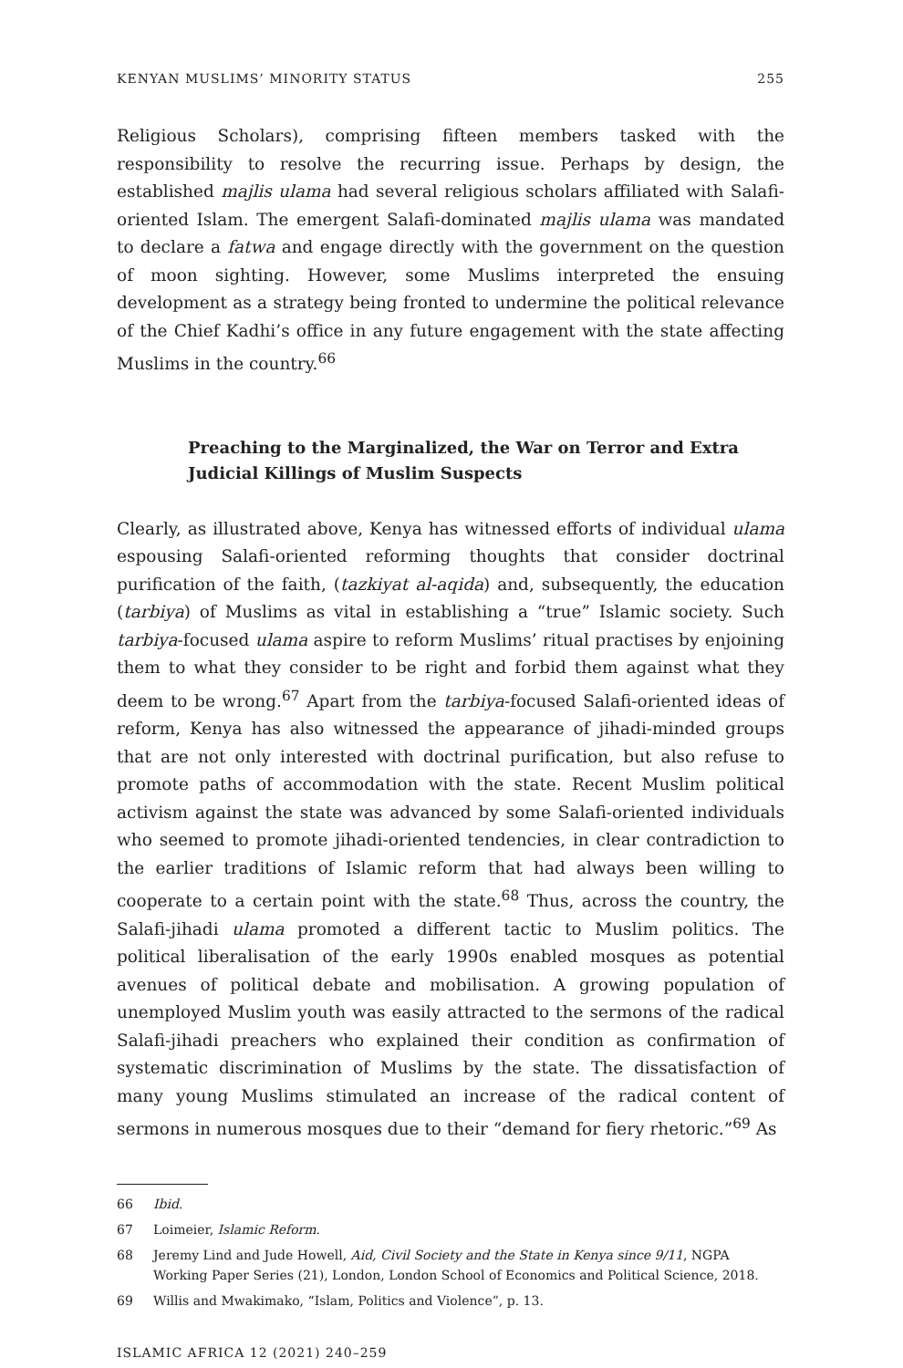KENYAN MUSLIMS’ MINORITY STATUS 255
Religious Scholars), comprising fifteen members tasked with the responsibility to resolve the recurring issue. Perhaps by design, the established majlis ulama had several religious scholars affiliated with Salafi-oriented Islam. The emergent Salafi-dominated majlis ulama was mandated to declare a fatwa and engage directly with the government on the question of moon sighting. However, some Muslims interpreted the ensuing development as a strategy being fronted to undermine the political relevance of the Chief Kadhi’s office in any future engagement with the state affecting Muslims in the country.<sup>66</sup>
Preaching to the Marginalized, the War on Terror and Extra Judicial Killings of Muslim Suspects
Clearly, as illustrated above, Kenya has witnessed efforts of individual ulama espousing Salafi-oriented reforming thoughts that consider doctrinal purification of the faith, (tazkiyat al-aqida) and, subsequently, the education (tarbiya) of Muslims as vital in establishing a “true” Islamic society. Such tarbiya-focused ulama aspire to reform Muslims’ ritual practises by enjoining them to what they consider to be right and forbid them against what they deem to be wrong.<sup>67</sup> Apart from the tarbiya-focused Salafi-oriented ideas of reform, Kenya has also witnessed the appearance of jihadi-minded groups that are not only interested with doctrinal purification, but also refuse to promote paths of accommodation with the state. Recent Muslim political activism against the state was advanced by some Salafi-oriented individuals who seemed to promote jihadi-oriented tendencies, in clear contradiction to the earlier traditions of Islamic reform that had always been willing to cooperate to a certain point with the state.<sup>68</sup> Thus, across the country, the Salafi-jihadi ulama promoted a different tactic to Muslim politics. The political liberalisation of the early 1990s enabled mosques as potential avenues of political debate and mobilisation. A growing population of unemployed Muslim youth was easily attracted to the sermons of the radical Salafi-jihadi preachers who explained their condition as confirmation of systematic discrimination of Muslims by the state. The dissatisfaction of many young Muslims stimulated an increase of the radical content of sermons in numerous mosques due to their “demand for fiery rhetoric.”<sup>69</sup> As
66 Ibid.
67 Loimeier, Islamic Reform.
68 Jeremy Lind and Jude Howell, Aid, Civil Society and the State in Kenya since 9/11, NGPA Working Paper Series (21), London, London School of Economics and Political Science, 2018.
69 Willis and Mwakimako, “Islam, Politics and Violence”, p. 13.
ISLAMIC AFRICA 12 (2021) 240–259